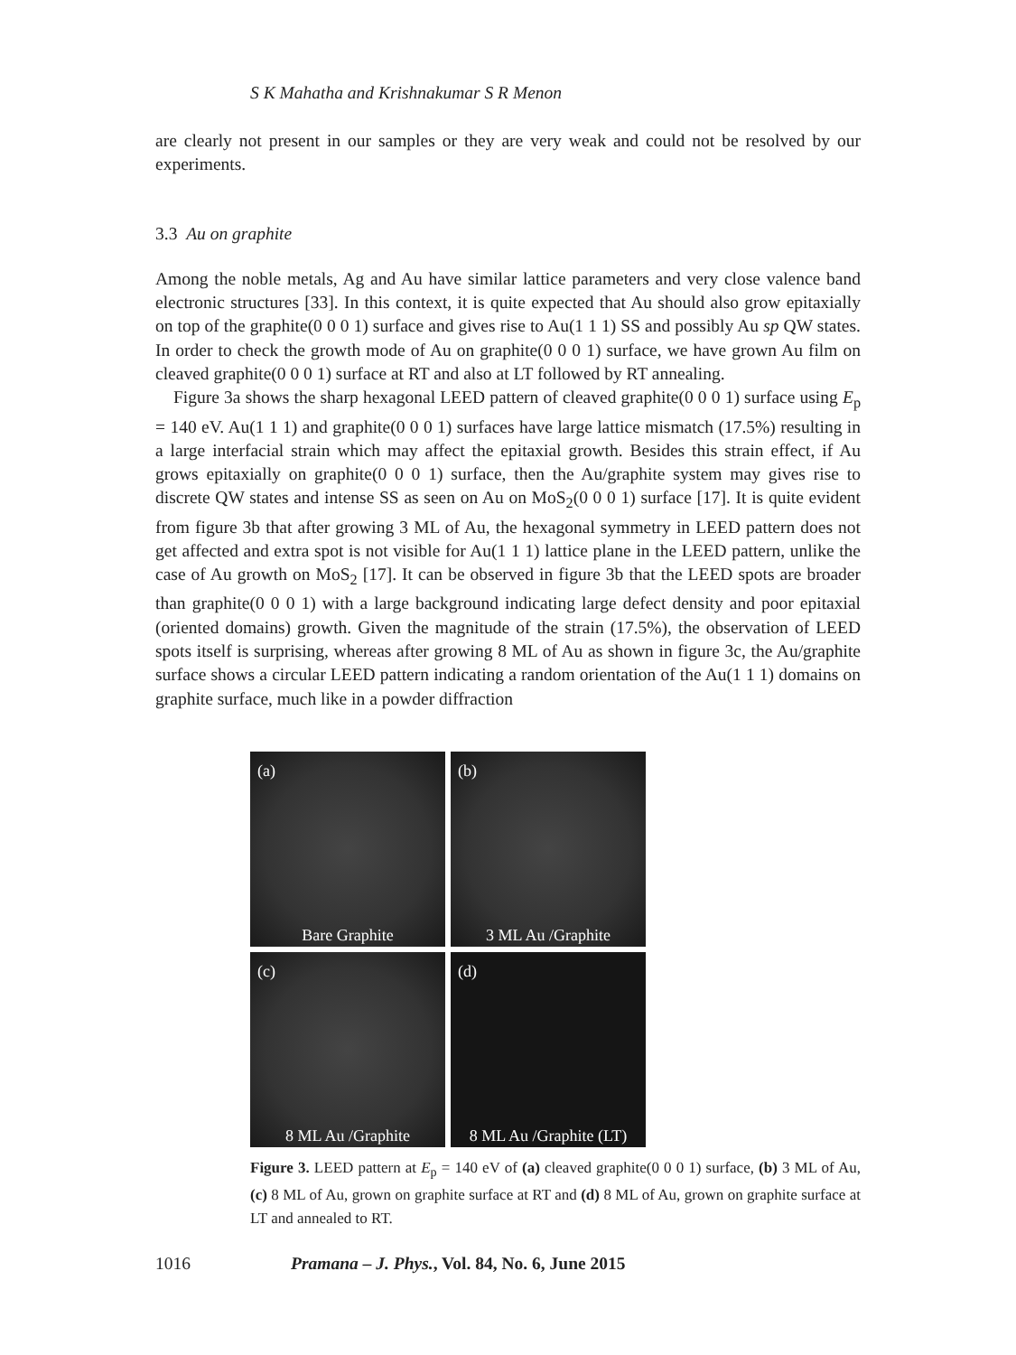S K Mahatha and Krishnakumar S R Menon
are clearly not present in our samples or they are very weak and could not be resolved by our experiments.
3.3 Au on graphite
Among the noble metals, Ag and Au have similar lattice parameters and very close valence band electronic structures [33]. In this context, it is quite expected that Au should also grow epitaxially on top of the graphite(0 0 0 1) surface and gives rise to Au(1 1 1) SS and possibly Au sp QW states. In order to check the growth mode of Au on graphite(0 0 0 1) surface, we have grown Au film on cleaved graphite(0 0 0 1) surface at RT and also at LT followed by RT annealing.
Figure 3a shows the sharp hexagonal LEED pattern of cleaved graphite(0 0 0 1) surface using E<sub>p</sub> = 140 eV. Au(1 1 1) and graphite(0 0 0 1) surfaces have large lattice mismatch (17.5%) resulting in a large interfacial strain which may affect the epitaxial growth. Besides this strain effect, if Au grows epitaxially on graphite(0 0 0 1) surface, then the Au/graphite system may gives rise to discrete QW states and intense SS as seen on Au on MoS<sub>2</sub>(0 0 0 1) surface [17]. It is quite evident from figure 3b that after growing 3 ML of Au, the hexagonal symmetry in LEED pattern does not get affected and extra spot is not visible for Au(1 1 1) lattice plane in the LEED pattern, unlike the case of Au growth on MoS<sub>2</sub> [17]. It can be observed in figure 3b that the LEED spots are broader than graphite(0 0 0 1) with a large background indicating large defect density and poor epitaxial (oriented domains) growth. Given the magnitude of the strain (17.5%), the observation of LEED spots itself is surprising, whereas after growing 8 ML of Au as shown in figure 3c, the Au/graphite surface shows a circular LEED pattern indicating a random orientation of the Au(1 1 1) domains on graphite surface, much like in a powder diffraction
(a)
Bare Graphite
(b)
3 ML Au /Graphite
(c)
8 ML Au /Graphite
(d)
8 ML Au /Graphite (LT)
Figure 3. LEED pattern at E<sub>p</sub> = 140 eV of (a) cleaved graphite(0 0 0 1) surface, (b) 3 ML of Au, (c) 8 ML of Au, grown on graphite surface at RT and (d) 8 ML of Au, grown on graphite surface at LT and annealed to RT.
1016 Pramana – J. Phys., Vol. 84, No. 6, June 2015